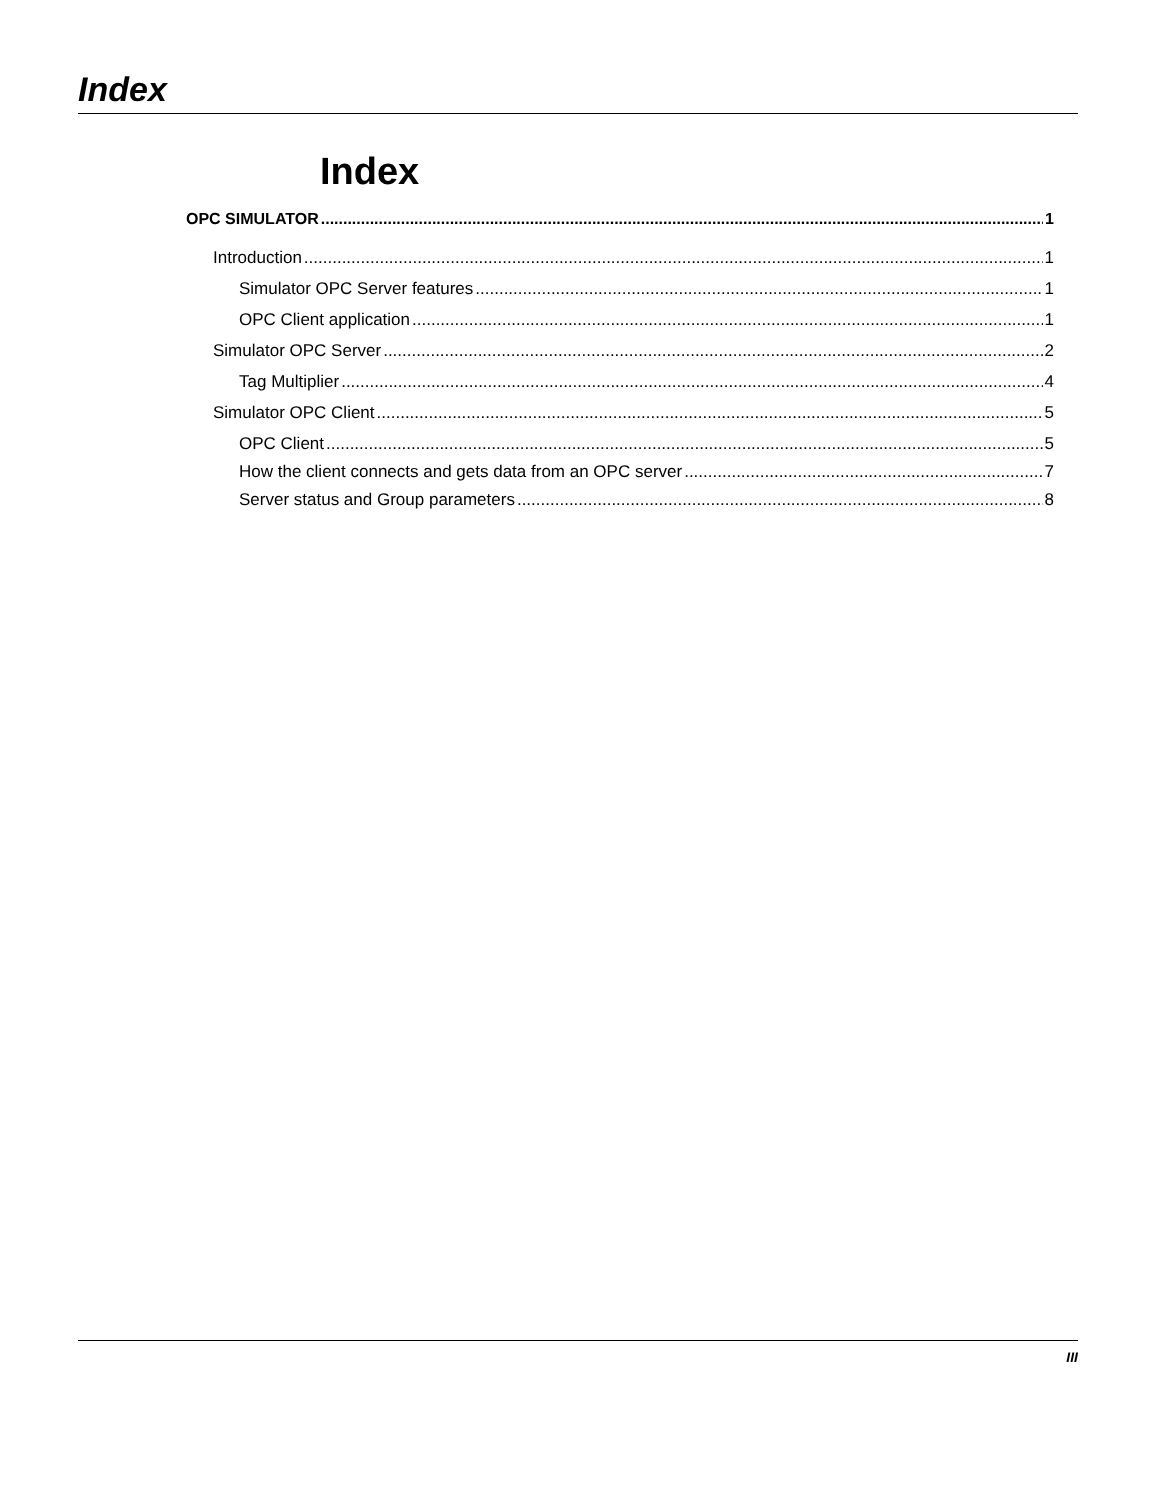Index
Index
OPC SIMULATOR 1
Introduction 1
Simulator OPC Server features 1
OPC Client application 1
Simulator OPC Server 2
Tag Multiplier 4
Simulator OPC Client 5
OPC Client 5
How the client connects and gets data from an OPC server 7
Server status and Group parameters 8
III